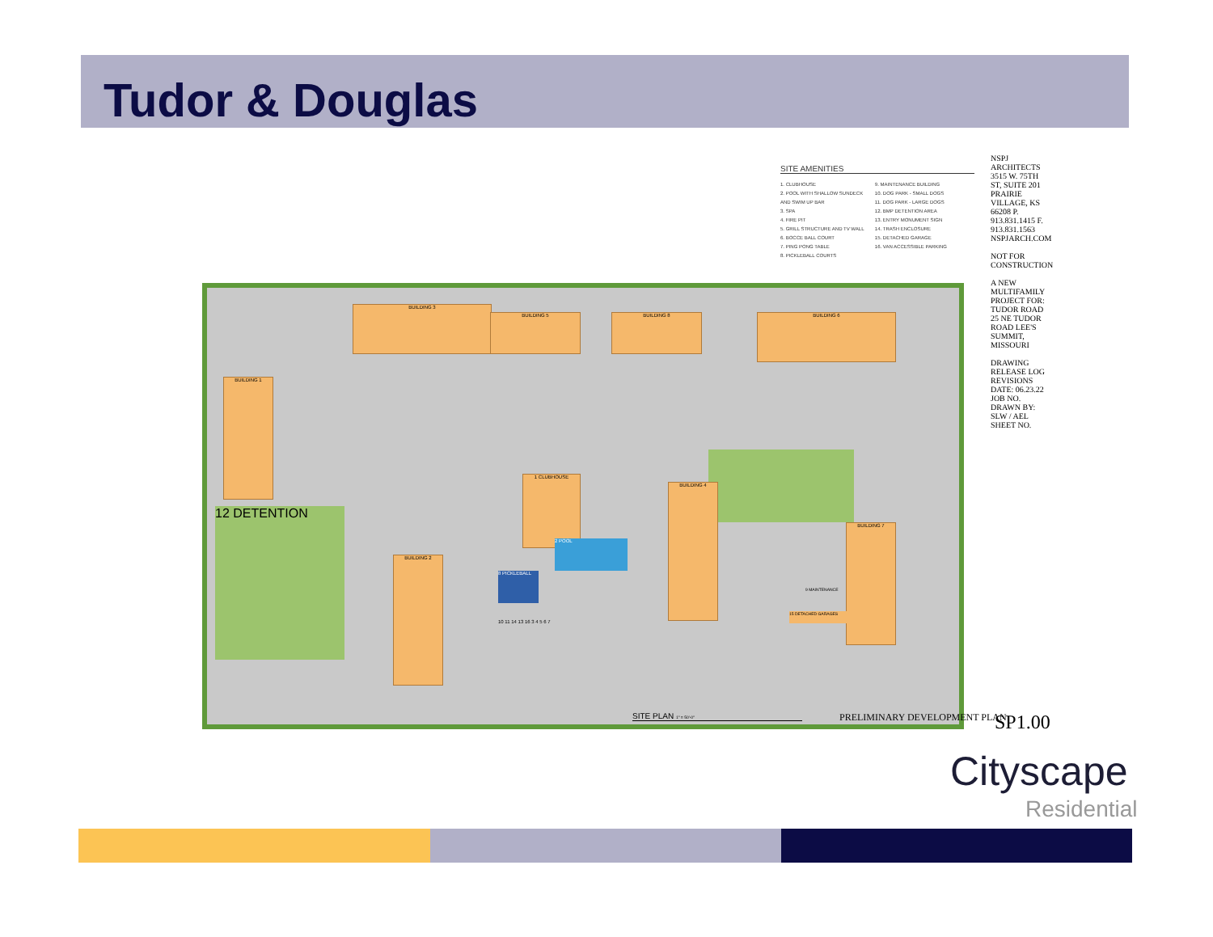Tudor & Douglas
SITE AMENITIES
1. CLUBHOUSE
2. POOL WITH SHALLOW SUNDECK AND SWIM UP BAR
3. SPA
4. FIRE PIT
5. GRILL STRUCTURE AND TV WALL
6. BOCCE BALL COURT
7. PING PONG TABLE
8. PICKLEBALL COURTS
9. MAINTENANCE BUILDING
10. DOG PARK - SMALL DOGS
11. DOG PARK - LARGE DOGS
12. BMP DETENTION AREA
13. ENTRY MONUMENT SIGN
14. TRASH ENCLOSURE
15. DETACHED GARAGE
16. VAN ACCESSIBLE PARKING
NSPJ ARCHITECTS 3515 W. 75TH ST, SUITE 201 PRAIRIE VILLAGE, KS 66208 P. 913.831.1415 F. 913.831.1563 NSPJARCH.COM
NOT FOR CONSTRUCTION
A NEW MULTIFAMILY PROJECT FOR: TUDOR ROAD 25 NE TUDOR ROAD LEE'S SUMMIT, MISSOURI
DRAWING RELEASE LOG
REVISIONS
DATE: 06.23.22
JOB NO.
DRAWN BY: SLW / AEL
SHEET NO.
12 DETENTION
BUILDING 3
BUILDING 1
BUILDING 5 BUILDING 8 BUILDING 6
1 CLUBHOUSE
BUILDING 4
BUILDING 7
BUILDING 2
2 POOL
8 PICKLEBALL
15 DETACHED GARAGES
9 MAINTENANCE
10 11 14 13 16 3 4 5 6 7
SITE PLAN 1" = 50'-0" PRELIMINARY DEVELOPMENT PLAN SP1.00
Cityscape
Residential